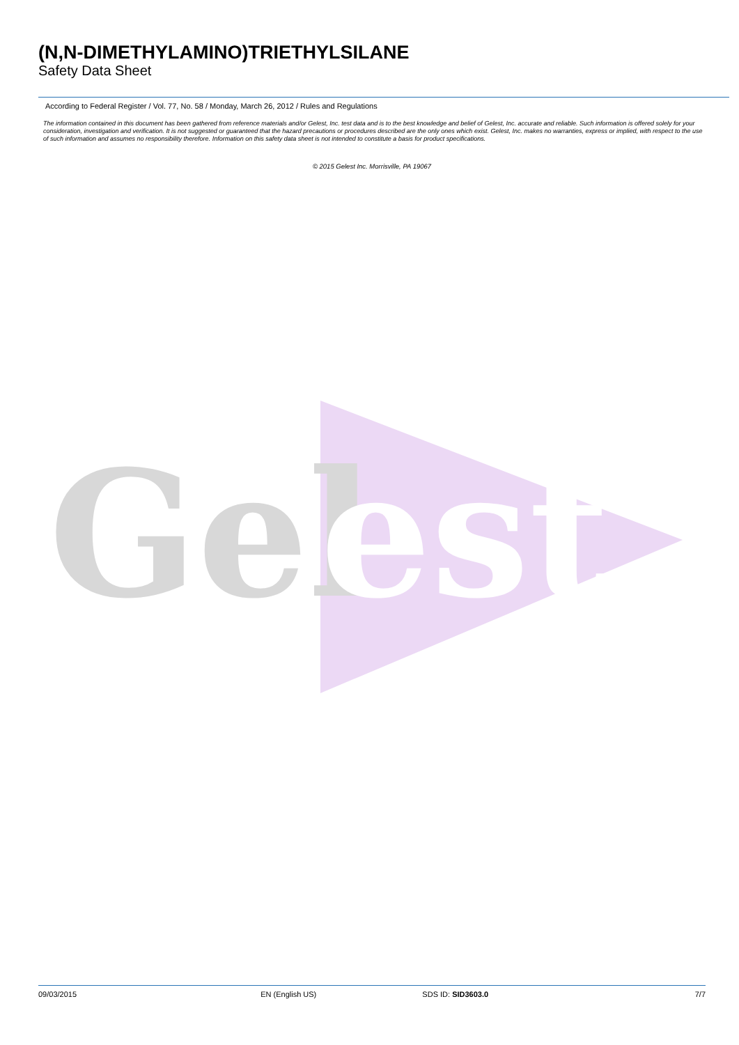(N,N-DIMETHYLAMINO)TRIETHYLSILANE
Safety Data Sheet
According to Federal Register / Vol. 77, No. 58 / Monday, March 26, 2012 / Rules and Regulations
The information contained in this document has been gathered from reference materials and/or Gelest, Inc. test data and is to the best knowledge and belief of Gelest, Inc. accurate and reliable. Such information is offered solely for your consideration, investigation and verification. It is not suggested or guaranteed that the hazard precautions or procedures described are the only ones which exist. Gelest, Inc. makes no warranties, express or implied, with respect to the use of such information and assumes no responsibility therefore. Information on this safety data sheet is not intended to constitute a basis for product specifications.
© 2015 Gelest Inc. Morrisville, PA 19067
Gel
est
09/03/2015 EN (English US) SDS ID: SID3603.0 7/7